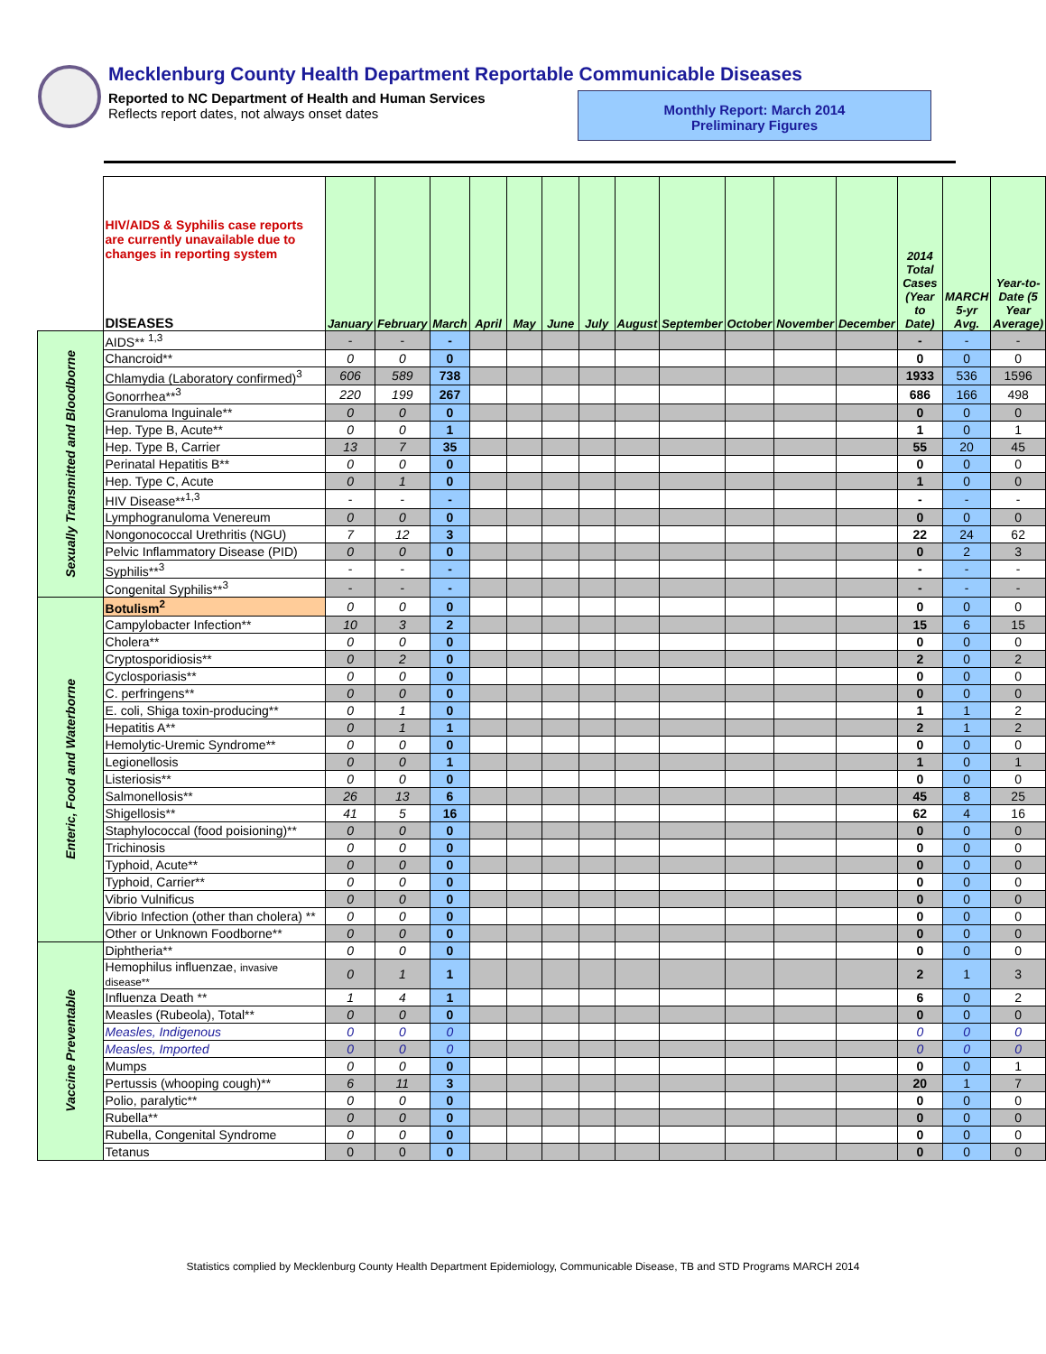Mecklenburg County Health Department Reportable Communicable Diseases
Reported to NC Department of Health and Human Services
Reflects report dates, not always onset dates
Monthly Report: March 2014
Preliminary Figures
| | HIV/AIDS & Syphilis case reports are currently unavailable due to changes in reporting system DISEASES | January | February | March | April | May | June | July | August | September | October | November | December | 2014 Total Cases (Year to Date) | MARCH 5-yr Avg. | Year-to-Date (5 Year Average) |
| --- | --- | --- | --- | --- | --- | --- | --- | --- | --- | --- | --- | --- | --- | --- | --- | --- |
| Sexually Transmitted and Bloodborne | AIDS** <sup>1,3</sup> | - | - | - | | | | | | | | | | - | - | - |
| | Chancroid** | 0 | 0 | 0 | | | | | | | | | | 0 | 0 | 0 |
| | Chlamydia (Laboratory confirmed)<sup>3</sup> | 606 | 589 | 738 | | | | | | | | | | 1933 | 536 | 1596 |
| | Gonorrhea**<sup>3</sup> | 220 | 199 | 267 | | | | | | | | | | 686 | 166 | 498 |
| | Granuloma Inguinale** | 0 | 0 | 0 | | | | | | | | | | 0 | 0 | 0 |
| | Hep. Type B, Acute** | 0 | 0 | 1 | | | | | | | | | | 1 | 0 | 1 |
| | Hep. Type B, Carrier | 13 | 7 | 35 | | | | | | | | | | 55 | 20 | 45 |
| | Perinatal Hepatitis B** | 0 | 0 | 0 | | | | | | | | | | 0 | 0 | 0 |
| | Hep. Type C, Acute | 0 | 1 | 0 | | | | | | | | | | 1 | 0 | 0 |
| | HIV Disease**<sup>1,3</sup> | - | - | - | | | | | | | | | | - | - | - |
| | Lymphogranuloma Venereum | 0 | 0 | 0 | | | | | | | | | | 0 | 0 | 0 |
| | Nongonococcal Urethritis (NGU) | 7 | 12 | 3 | | | | | | | | | | 22 | 24 | 62 |
| | Pelvic Inflammatory Disease (PID) | 0 | 0 | 0 | | | | | | | | | | 0 | 2 | 3 |
| | Syphilis**<sup>3</sup> | - | - | - | | | | | | | | | | - | - | - |
| | Congenital Syphilis**<sup>3</sup> | - | - | - | | | | | | | | | | - | - | - |
| Enteric, Food and Waterborne | Botulism<sup>2</sup> | 0 | 0 | 0 | | | | | | | | | | 0 | 0 | 0 |
| | Campylobacter Infection** | 10 | 3 | 2 | | | | | | | | | | 15 | 6 | 15 |
| | Cholera** | 0 | 0 | 0 | | | | | | | | | | 0 | 0 | 0 |
| | Cryptosporidiosis** | 0 | 2 | 0 | | | | | | | | | | 2 | 0 | 2 |
| | Cyclosporiasis** | 0 | 0 | 0 | | | | | | | | | | 0 | 0 | 0 |
| | C. perfringens** | 0 | 0 | 0 | | | | | | | | | | 0 | 0 | 0 |
| | E. coli, Shiga toxin-producing** | 0 | 1 | 0 | | | | | | | | | | 1 | 1 | 2 |
| | Hepatitis A** | 0 | 1 | 1 | | | | | | | | | | 2 | 1 | 2 |
| | Hemolytic-Uremic Syndrome** | 0 | 0 | 0 | | | | | | | | | | 0 | 0 | 0 |
| | Legionellosis | 0 | 0 | 1 | | | | | | | | | | 1 | 0 | 1 |
| | Listeriosis** | 0 | 0 | 0 | | | | | | | | | | 0 | 0 | 0 |
| | Salmonellosis** | 26 | 13 | 6 | | | | | | | | | | 45 | 8 | 25 |
| | Shigellosis** | 41 | 5 | 16 | | | | | | | | | | 62 | 4 | 16 |
| | Staphylococcal (food poisioning)** | 0 | 0 | 0 | | | | | | | | | | 0 | 0 | 0 |
| | Trichinosis | 0 | 0 | 0 | | | | | | | | | | 0 | 0 | 0 |
| | Typhoid, Acute** | 0 | 0 | 0 | | | | | | | | | | 0 | 0 | 0 |
| | Typhoid, Carrier** | 0 | 0 | 0 | | | | | | | | | | 0 | 0 | 0 |
| | Vibrio Vulnificus | 0 | 0 | 0 | | | | | | | | | | 0 | 0 | 0 |
| | Vibrio Infection (other than cholera) ** | 0 | 0 | 0 | | | | | | | | | | 0 | 0 | 0 |
| | Other or Unknown Foodborne** | 0 | 0 | 0 | | | | | | | | | | 0 | 0 | 0 |
| Vaccine Preventable | Diphtheria** | 0 | 0 | 0 | | | | | | | | | | 0 | 0 | 0 |
| | Hemophilus influenzae, invasive disease** | 0 | 1 | 1 | | | | | | | | | | 2 | 1 | 3 |
| | Influenza Death ** | 1 | 4 | 1 | | | | | | | | | | 6 | 0 | 2 |
| | Measles (Rubeola), Total** | 0 | 0 | 0 | | | | | | | | | | 0 | 0 | 0 |
| | Measles, Indigenous | 0 | 0 | 0 | | | | | | | | | | 0 | 0 | 0 |
| | Measles, Imported | 0 | 0 | 0 | | | | | | | | | | 0 | 0 | 0 |
| | Mumps | 0 | 0 | 0 | | | | | | | | | | 0 | 0 | 1 |
| | Pertussis (whooping cough)** | 6 | 11 | 3 | | | | | | | | | | 20 | 1 | 7 |
| | Polio, paralytic** | 0 | 0 | 0 | | | | | | | | | | 0 | 0 | 0 |
| | Rubella** | 0 | 0 | 0 | | | | | | | | | | 0 | 0 | 0 |
| | Rubella, Congenital Syndrome | 0 | 0 | 0 | | | | | | | | | | 0 | 0 | 0 |
| | Tetanus | 0 | 0 | 0 | | | | | | | | | | 0 | 0 | 0 |
Statistics complied by Mecklenburg County Health Department Epidemiology, Communicable Disease, TB and STD Programs MARCH 2014